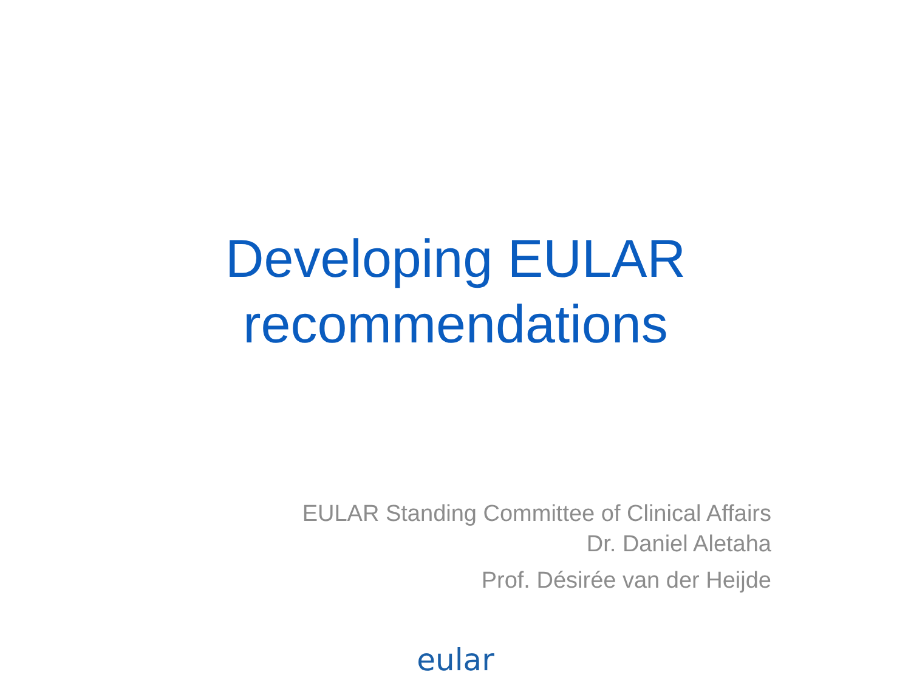Developing EULAR
recommendations
EULAR Standing Committee of Clinical Affairs
Dr. Daniel Aletaha
Prof. Désirée van der Heijde
eular